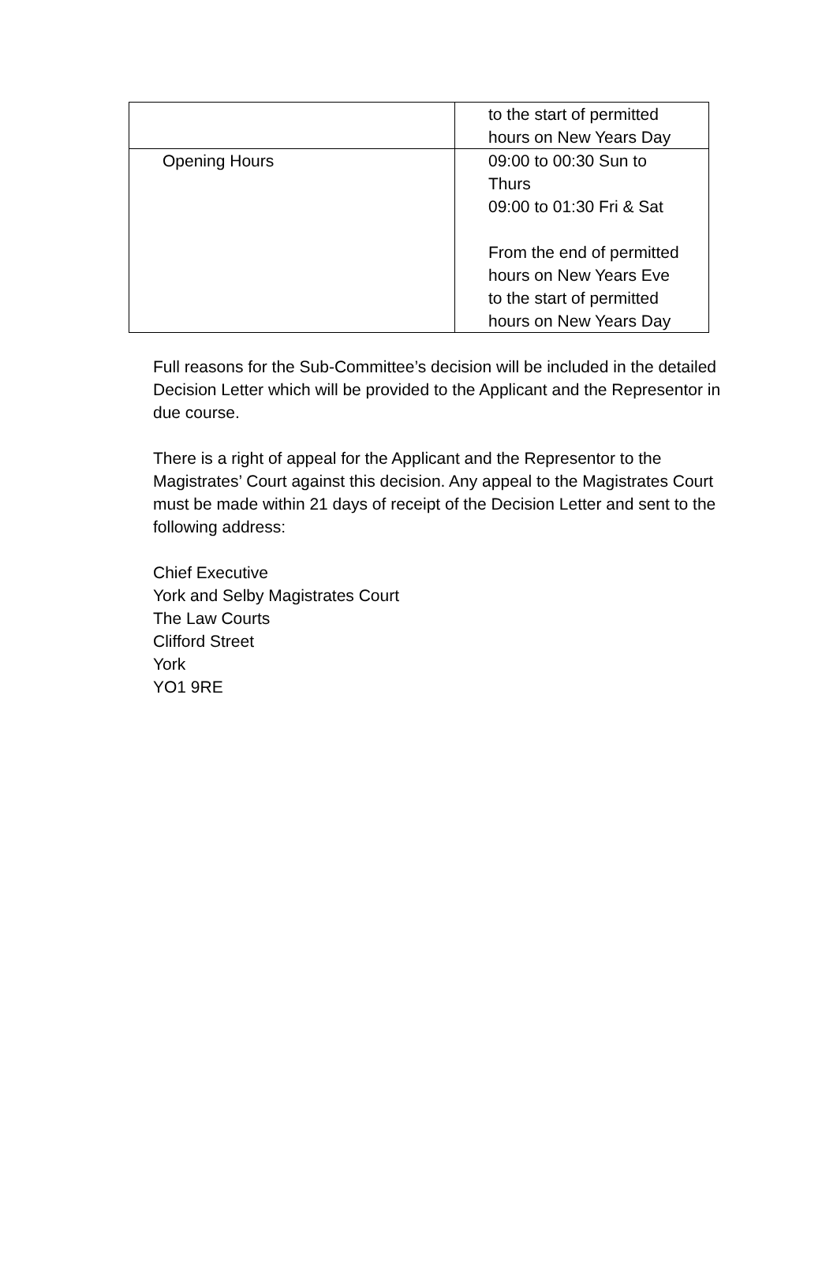| | to the start of permitted hours on New Years Day |
| Opening Hours | 09:00 to 00:30 Sun to Thurs 09:00 to 01:30 Fri & Sat From the end of permitted hours on New Years Eve to the start of permitted hours on New Years Day |
Full reasons for the Sub-Committee’s decision will be included in the detailed Decision Letter which will be provided to the Applicant and the Representor in due course.
There is a right of appeal for the Applicant and the Representor to the Magistrates’ Court against this decision. Any appeal to the Magistrates Court must be made within 21 days of receipt of the Decision Letter and sent to the following address:
Chief Executive
York and Selby Magistrates Court
The Law Courts
Clifford Street
York
YO1 9RE